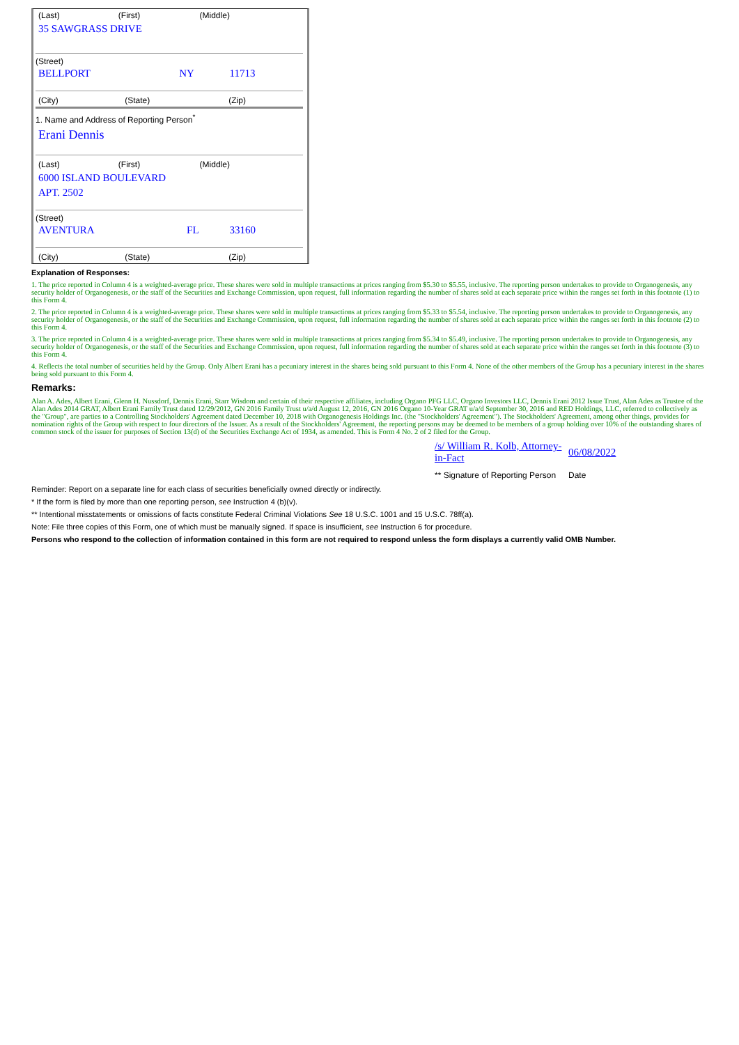| (Last) | (First) | (Middle) |
| 35 SAWGRASS DRIVE | | |
(Street)
| BELLPORT | NY | 11713 |
| (City) | (State) | (Zip) |
1. Name and Address of Reporting Person<sup>*</sup>
Erani Dennis
| (Last) | (First) | (Middle) |
| 6000 ISLAND BOULEVARD | | |
| APT. 2502 | | |
(Street)
| AVENTURA | FL | 33160 |
| (City) | (State) | (Zip) |
Explanation of Responses:
1. The price reported in Column 4 is a weighted-average price. These shares were sold in multiple transactions at prices ranging from $5.30 to $5.55, inclusive. The reporting person undertakes to provide to Organogenesis, any security holder of Organogenesis, or the staff of the Securities and Exchange Commission, upon request, full information regarding the number of shares sold at each separate price within the ranges set forth in this footnote (1) to this Form 4.
2. The price reported in Column 4 is a weighted-average price. These shares were sold in multiple transactions at prices ranging from $5.33 to $5.54, inclusive. The reporting person undertakes to provide to Organogenesis, any security holder of Organogenesis, or the staff of the Securities and Exchange Commission, upon request, full information regarding the number of shares sold at each separate price within the ranges set forth in this footnote (2) to this Form 4.
3. The price reported in Column 4 is a weighted-average price. These shares were sold in multiple transactions at prices ranging from $5.34 to $5.49, inclusive. The reporting person undertakes to provide to Organogenesis, any security holder of Organogenesis, or the staff of the Securities and Exchange Commission, upon request, full information regarding the number of shares sold at each separate price within the ranges set forth in this footnote (3) to this Form 4.
4. Reflects the total number of securities held by the Group. Only Albert Erani has a pecuniary interest in the shares being sold pursuant to this Form 4. None of the other members of the Group has a pecuniary interest in the shares being sold pursuant to this Form 4.
Remarks:
Alan A. Ades, Albert Erani, Glenn H. Nussdorf, Dennis Erani, Starr Wisdom and certain of their respective affiliates, including Organo PFG LLC, Organo Investors LLC, Dennis Erani 2012 Issue Trust, Alan Ades as Trustee of the Alan Ades 2014 GRAT, Albert Erani Family Trust dated 12/29/2012, GN 2016 Family Trust u/a/d August 12, 2016, GN 2016 Organo 10-Year GRAT u/a/d September 30, 2016 and RED Holdings, LLC, referred to collectively as the "Group", are parties to a Controlling Stockholders' Agreement dated December 10, 2018 with Organogenesis Holdings Inc. (the "Stockholders' Agreement"). The Stockholders' Agreement, among other things, provides for nomination rights of the Group with respect to four directors of the Issuer. As a result of the Stockholders' Agreement, the reporting persons may be deemed to be members of a group holding over 10% of the outstanding shares of common stock of the issuer for purposes of Section 13(d) of the Securities Exchange Act of 1934, as amended. This is Form 4 No. 2 of 2 filed for the Group.
| /s/ William R. Kolb, Attorney-in-Fact | 06/08/2022 |
| ** Signature of Reporting Person | Date |
Reminder: Report on a separate line for each class of securities beneficially owned directly or indirectly.
* If the form is filed by more than one reporting person, see Instruction 4 (b)(v).
** Intentional misstatements or omissions of facts constitute Federal Criminal Violations See 18 U.S.C. 1001 and 15 U.S.C. 78ff(a).
Note: File three copies of this Form, one of which must be manually signed. If space is insufficient, see Instruction 6 for procedure.
Persons who respond to the collection of information contained in this form are not required to respond unless the form displays a currently valid OMB Number.